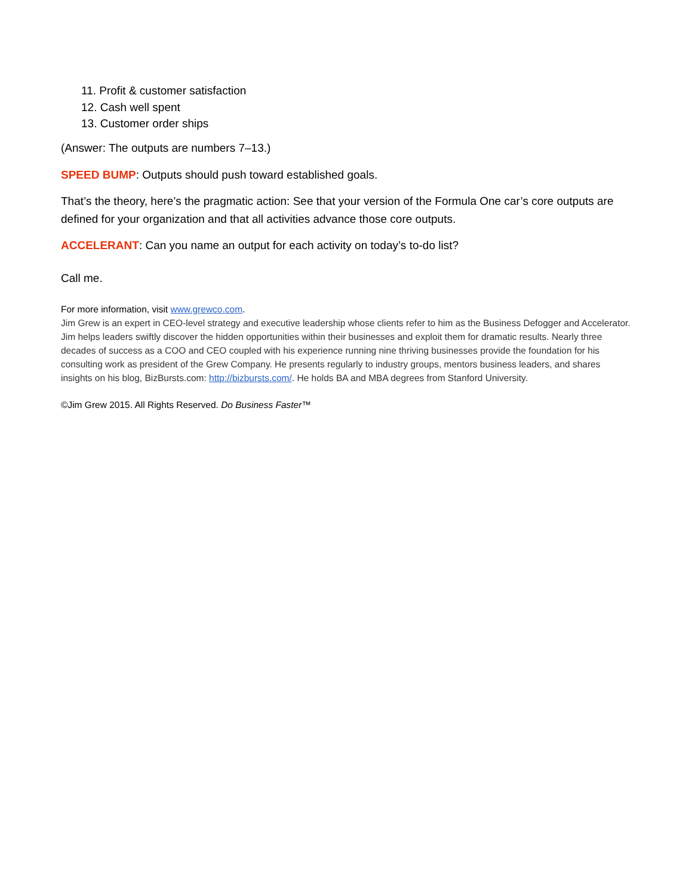11. Profit & customer satisfaction
12. Cash well spent
13. Customer order ships
(Answer: The outputs are numbers 7–13.)
SPEED BUMP: Outputs should push toward established goals.
That’s the theory, here’s the pragmatic action: See that your version of the Formula One car’s core outputs are defined for your organization and that all activities advance those core outputs.
ACCELERANT: Can you name an output for each activity on today’s to-do list?
Call me.
For more information, visit www.grewco.com.
Jim Grew is an expert in CEO-level strategy and executive leadership whose clients refer to him as the Business Defogger and Accelerator. Jim helps leaders swiftly discover the hidden opportunities within their businesses and exploit them for dramatic results. Nearly three decades of success as a COO and CEO coupled with his experience running nine thriving businesses provide the foundation for his consulting work as president of the Grew Company. He presents regularly to industry groups, mentors business leaders, and shares insights on his blog, BizBursts.com: http://bizbursts.com/. He holds BA and MBA degrees from Stanford University.
©Jim Grew 2015. All Rights Reserved. Do Business Faster™